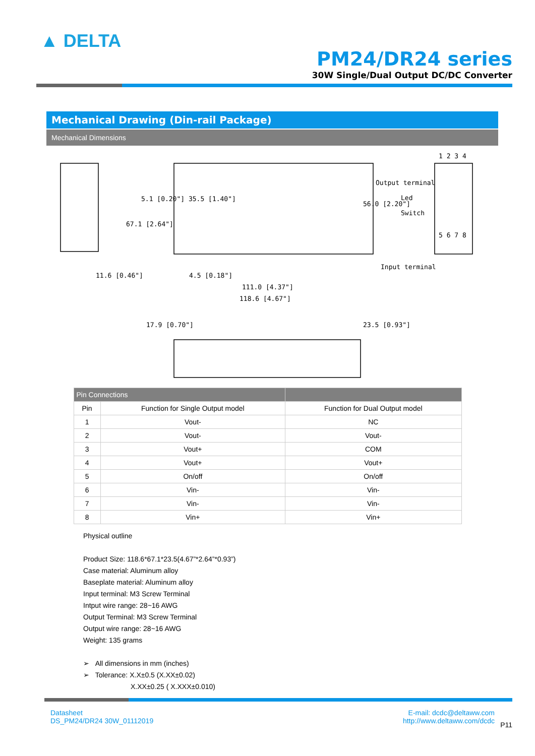▲ DELTA
PM24/DR24 series
30W Single/Dual Output DC/DC Converter
Mechanical Drawing (Din-rail Package)
Mechanical Dimensions
11.6 [0.46"]
4.5 [0.18"]
111.0 [4.37"]
118.6 [4.67"]
67.1 [2.64"]
5.1 [0.20"] 35.5 [1.40"]
56.0 [2.20"]
23.5 [0.93"]
17.9 [0.70"]
1 2 3 4
Output terminal
Led
Switch
5 6 7 8
Input terminal
| Pin Connections | | |
| --- | --- | --- |
| Pin | Function for Single Output model | Function for Dual Output model |
| 1 | Vout- | NC |
| 2 | Vout- | Vout- |
| 3 | Vout+ | COM |
| 4 | Vout+ | Vout+ |
| 5 | On/off | On/off |
| 6 | Vin- | Vin- |
| 7 | Vin- | Vin- |
| 8 | Vin+ | Vin+ |
Physical outline
Product Size: 118.6*67.1*23.5(4.67”*2.64”*0.93”)
Case material: Aluminum alloy
Baseplate material: Aluminum alloy
Input terminal: M3 Screw Terminal
Intput wire range: 28~16 AWG
Output Terminal: M3 Screw Terminal
Output wire range: 28~16 AWG
Weight: 135 grams
➢ All dimensions in mm (inches)
➢ Tolerance: X.X±0.5 (X.XX±0.02)
X.XX±0.25 ( X.XXX±0.010)
Datasheet
DS_PM24/DR24 30W_01112019
E-mail: dcdc@deltaww.com
http://www.deltaww.com/dcdc
P11